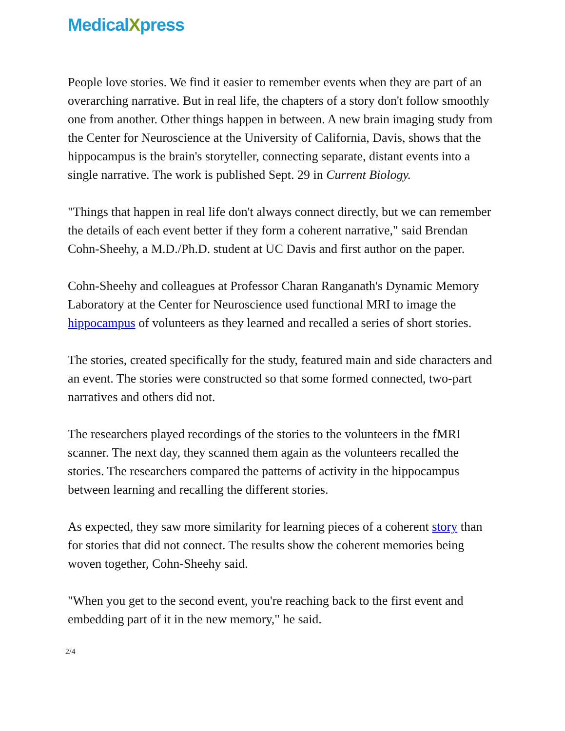MedicalXpress
People love stories. We find it easier to remember events when they are part of an overarching narrative. But in real life, the chapters of a story don't follow smoothly one from another. Other things happen in between. A new brain imaging study from the Center for Neuroscience at the University of California, Davis, shows that the hippocampus is the brain's storyteller, connecting separate, distant events into a single narrative. The work is published Sept. 29 in Current Biology.
"Things that happen in real life don't always connect directly, but we can remember the details of each event better if they form a coherent narrative," said Brendan Cohn-Sheehy, a M.D./Ph.D. student at UC Davis and first author on the paper.
Cohn-Sheehy and colleagues at Professor Charan Ranganath's Dynamic Memory Laboratory at the Center for Neuroscience used functional MRI to image the hippocampus of volunteers as they learned and recalled a series of short stories.
The stories, created specifically for the study, featured main and side characters and an event. The stories were constructed so that some formed connected, two-part narratives and others did not.
The researchers played recordings of the stories to the volunteers in the fMRI scanner. The next day, they scanned them again as the volunteers recalled the stories. The researchers compared the patterns of activity in the hippocampus between learning and recalling the different stories.
As expected, they saw more similarity for learning pieces of a coherent story than for stories that did not connect. The results show the coherent memories being woven together, Cohn-Sheehy said.
"When you get to the second event, you're reaching back to the first event and embedding part of it in the new memory," he said.
2/4